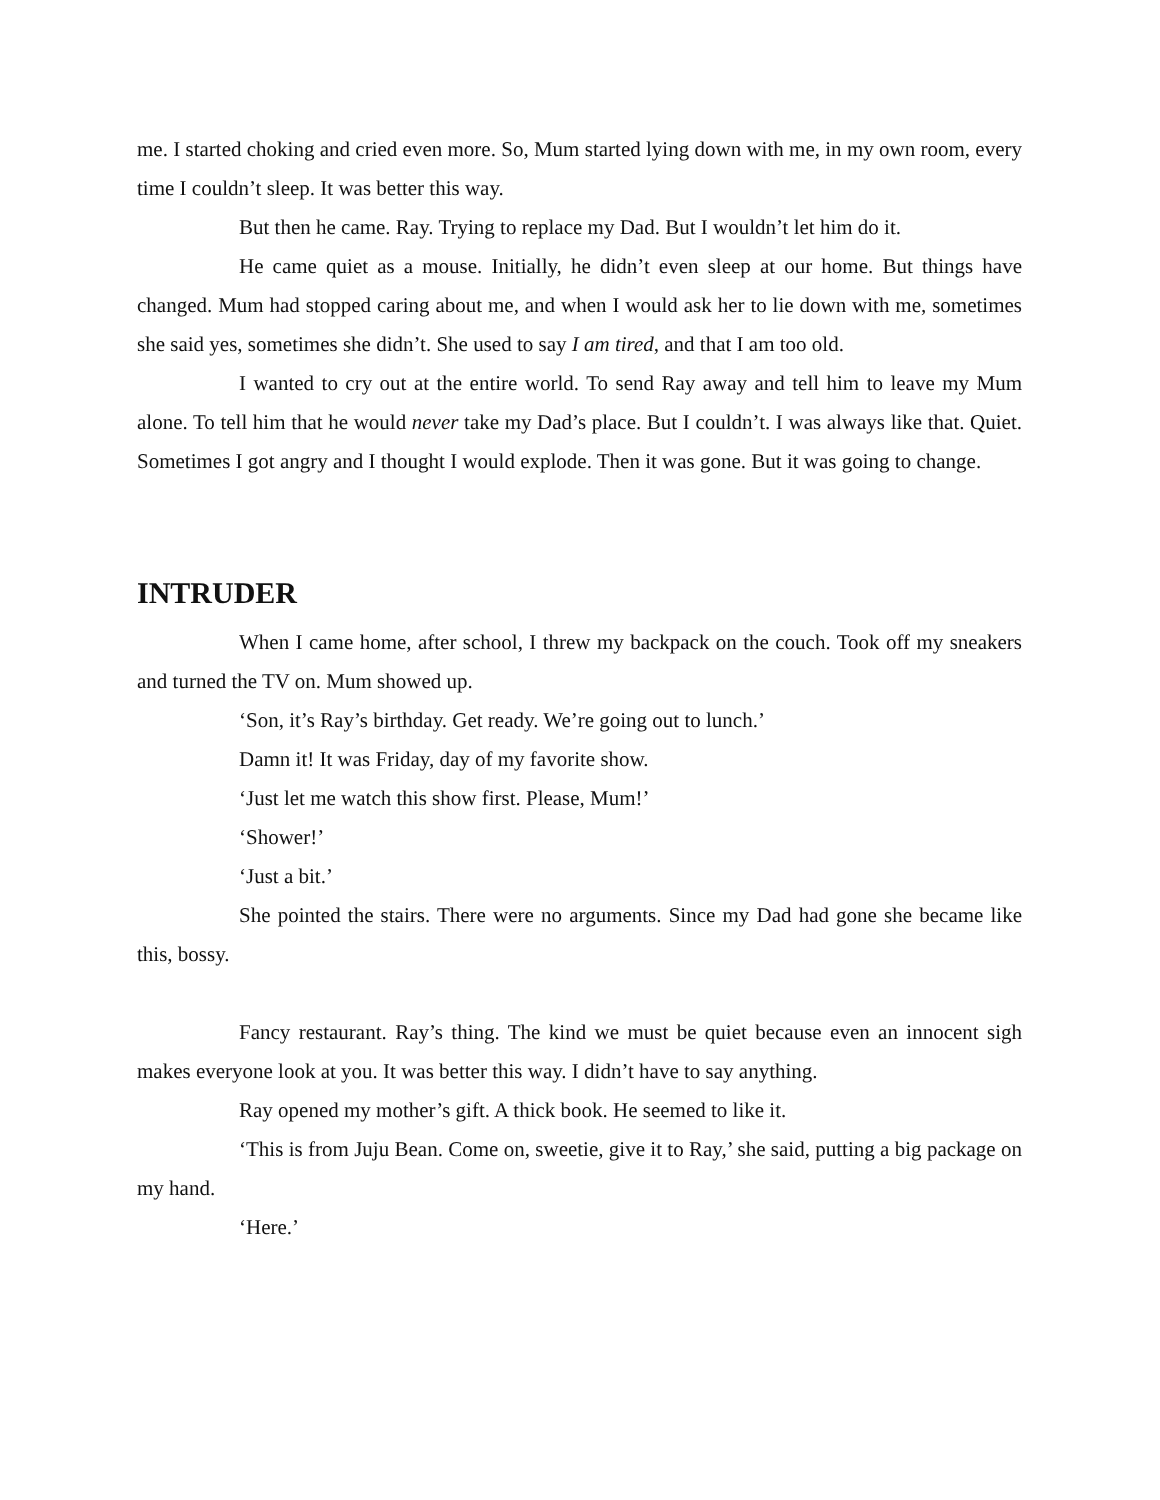me. I started choking and cried even more. So, Mum started lying down with me, in my own room, every time I couldn’t sleep. It was better this way.
But then he came. Ray. Trying to replace my Dad. But I wouldn’t let him do it.
He came quiet as a mouse. Initially, he didn’t even sleep at our home. But things have changed. Mum had stopped caring about me, and when I would ask her to lie down with me, sometimes she said yes, sometimes she didn’t. She used to say I am tired, and that I am too old.
I wanted to cry out at the entire world. To send Ray away and tell him to leave my Mum alone. To tell him that he would never take my Dad’s place. But I couldn’t. I was always like that. Quiet. Sometimes I got angry and I thought I would explode. Then it was gone. But it was going to change.
INTRUDER
When I came home, after school, I threw my backpack on the couch. Took off my sneakers and turned the TV on. Mum showed up.
‘Son, it’s Ray’s birthday. Get ready. We’re going out to lunch.’
Damn it! It was Friday, day of my favorite show.
‘Just let me watch this show first. Please, Mum!’
‘Shower!’
‘Just a bit.’
She pointed the stairs. There were no arguments. Since my Dad had gone she became like this, bossy.
Fancy restaurant. Ray’s thing. The kind we must be quiet because even an innocent sigh makes everyone look at you. It was better this way. I didn’t have to say anything.
Ray opened my mother’s gift. A thick book. He seemed to like it.
‘This is from Juju Bean. Come on, sweetie, give it to Ray,’ she said, putting a big package on my hand.
‘Here.’